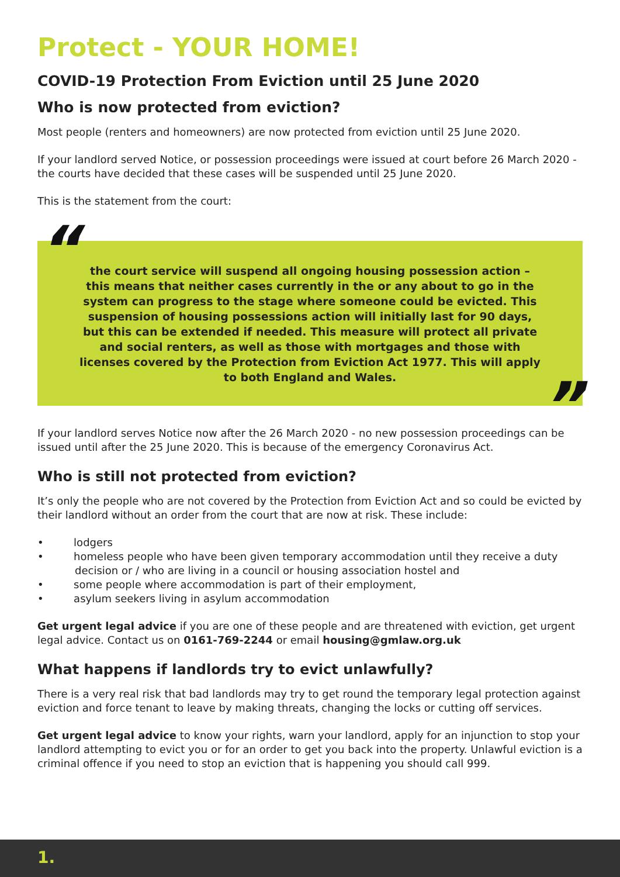Protect - YOUR HOME!
COVID-19 Protection From Eviction until 25 June 2020
Who is now protected from eviction?
Most people (renters and homeowners) are now protected from eviction until 25 June 2020.
If your landlord served Notice, or possession proceedings were issued at court before 26 March 2020 - the courts have decided that these cases will be suspended until 25 June 2020.
This is the statement from the court:
“the court service will suspend all ongoing housing possession action – this means that neither cases currently in the or any about to go in the system can progress to the stage where someone could be evicted. This suspension of housing possessions action will initially last for 90 days, but this can be extended if needed. This measure will protect all private and social renters, as well as those with mortgages and those with licenses covered by the Protection from Eviction Act 1977. This will apply to both England and Wales.”
If your landlord serves Notice now after the 26 March 2020 - no new possession proceedings can be issued until after the 25 June 2020. This is because of the emergency Coronavirus Act.
Who is still not protected from eviction?
It’s only the people who are not covered by the Protection from Eviction Act and so could be evicted by their landlord without an order from the court that are now at risk. These include:
• lodgers
• homeless people who have been given temporary accommodation until they receive a duty decision or / who are living in a council or housing association hostel and
• some people where accommodation is part of their employment,
• asylum seekers living in asylum accommodation
Get urgent legal advice if you are one of these people and are threatened with eviction, get urgent legal advice. Contact us on 0161-769-2244 or email housing@gmlaw.org.uk
What happens if landlords try to evict unlawfully?
There is a very real risk that bad landlords may try to get round the temporary legal protection against eviction and force tenant to leave by making threats, changing the locks or cutting off services.
Get urgent legal advice to know your rights, warn your landlord, apply for an injunction to stop your landlord attempting to evict you or for an order to get you back into the property. Unlawful eviction is a criminal offence if you need to stop an eviction that is happening you should call 999.
1.